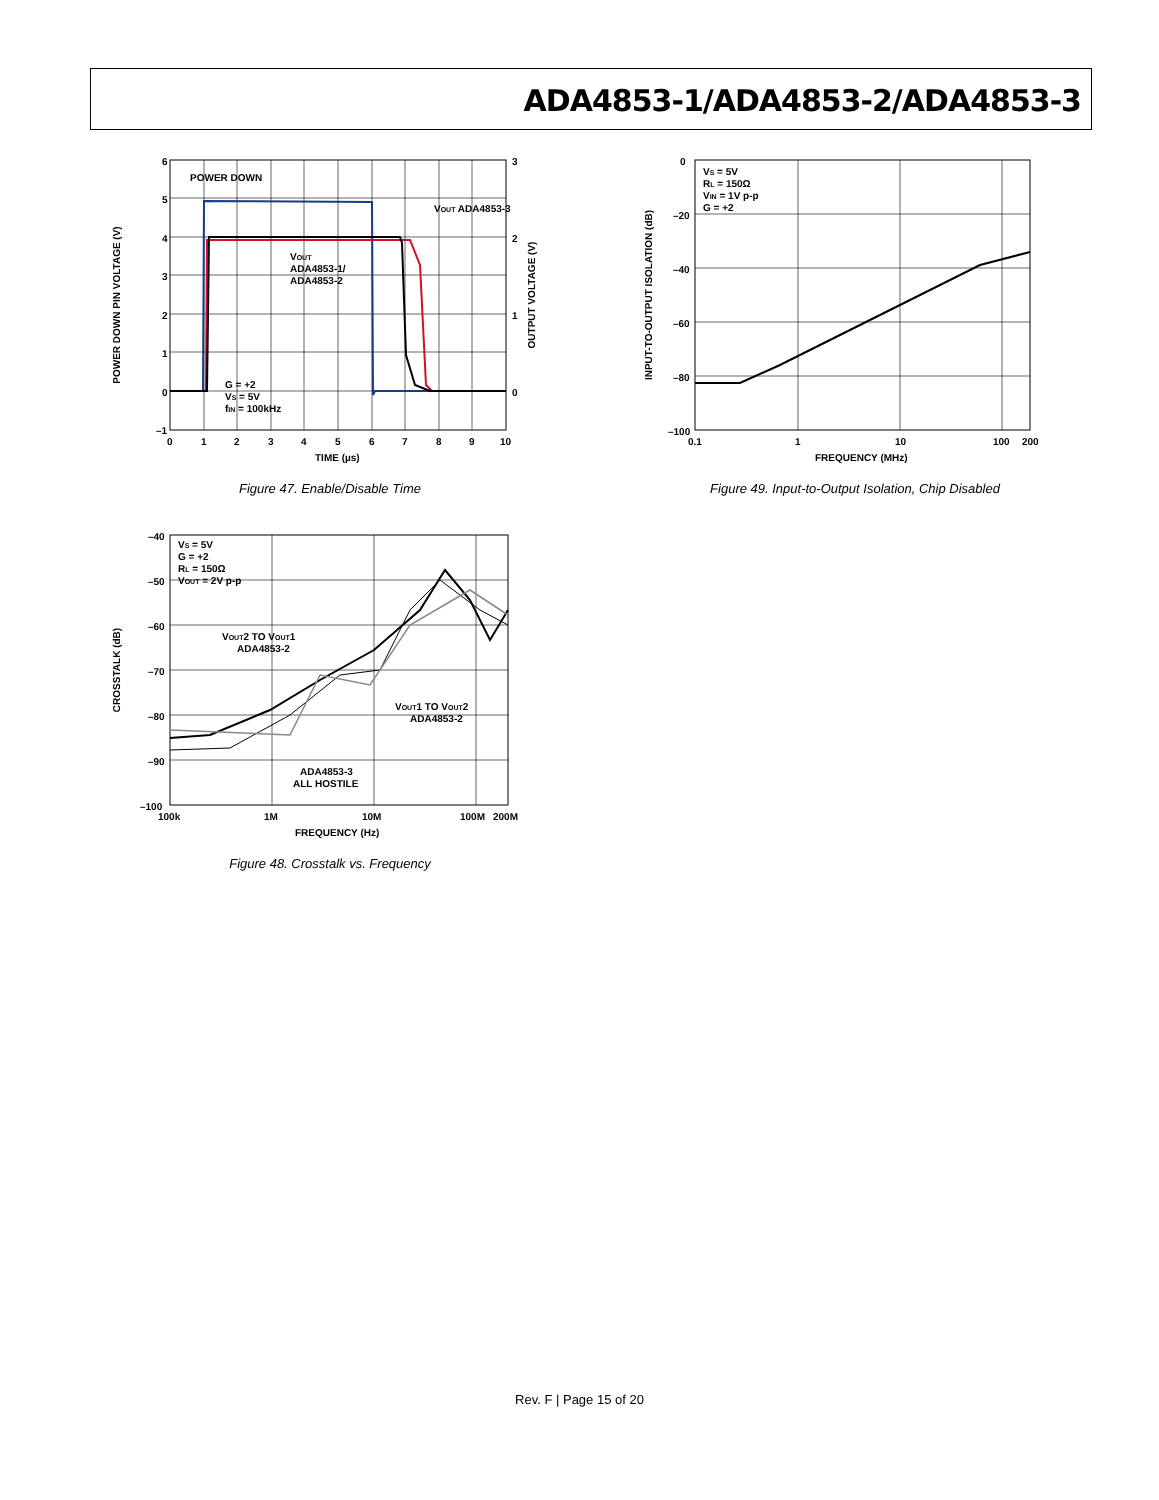ADA4853-1/ADA4853-2/ADA4853-3
POWER DOWN PIN VOLTAGE (V)
OUTPUT VOLTAGE (V)
6
5
4
3
2
1
0
–1
3
2
1
0
0
1
2
3
4
5
6
7
8
9
10
TIME (µs)
POWER DOWN
VOUT ADA4853-3
VOUT
ADA4853-1/
ADA4853-2
G = +2
VS = 5V
fIN = 100kHz
Figure 47. Enable/Disable Time
INPUT-TO-OUTPUT ISOLATION (dB)
0
–20
–40
–60
–80
–100
0.1
1
10
100
200
FREQUENCY (MHz)
VS = 5V
RL = 150Ω
VIN = 1V p-p
G = +2
Figure 49. Input-to-Output Isolation, Chip Disabled
CROSSTALK (dB)
–40
–50
–60
–70
–80
–90
–100
100k
1M
10M
100M
200M
FREQUENCY (Hz)
VS = 5V
G = +2
RL = 150Ω
VOUT = 2V p-p
VOUT2 TO VOUT1
ADA4853-2
VOUT1 TO VOUT2
ADA4853-2
ADA4853-3
ALL HOSTILE
Figure 48. Crosstalk vs. Frequency
Rev. F | Page 15 of 20